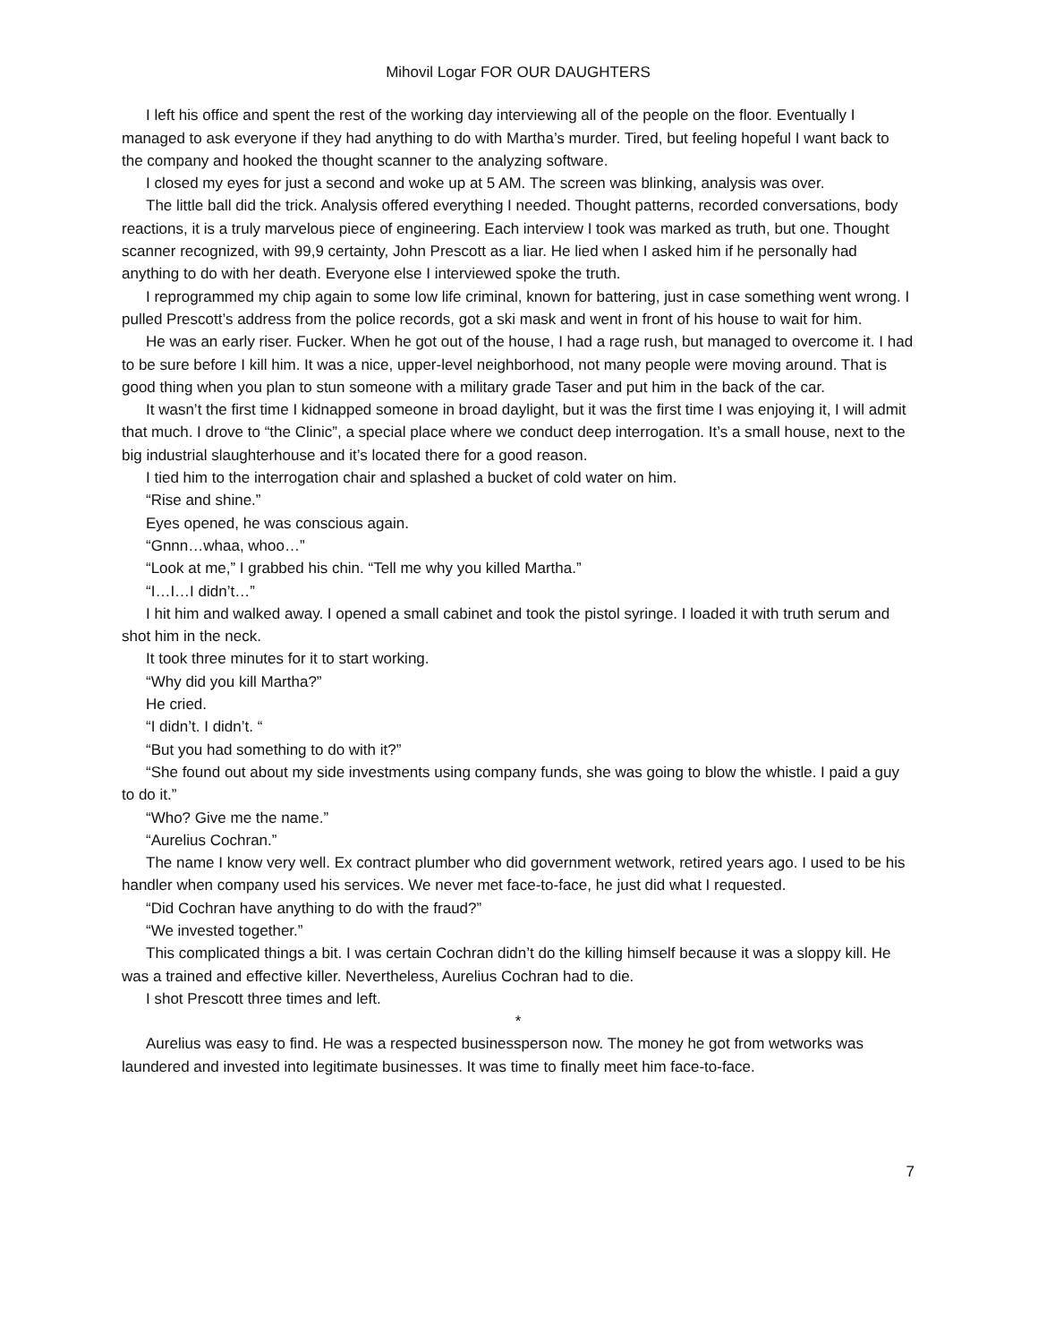Mihovil Logar FOR OUR DAUGHTERS
I left his office and spent the rest of the working day interviewing all of the people on the floor. Eventually I managed to ask everyone if they had anything to do with Martha’s murder. Tired, but feeling hopeful I want back to the company and hooked the thought scanner to the analyzing software.
I closed my eyes for just a second and woke up at 5 AM. The screen was blinking, analysis was over.
The little ball did the trick. Analysis offered everything I needed. Thought patterns, recorded conversations, body reactions, it is a truly marvelous piece of engineering. Each interview I took was marked as truth, but one. Thought scanner recognized, with 99,9 certainty, John Prescott as a liar. He lied when I asked him if he personally had anything to do with her death. Everyone else I interviewed spoke the truth.
I reprogrammed my chip again to some low life criminal, known for battering, just in case something went wrong. I pulled Prescott’s address from the police records, got a ski mask and went in front of his house to wait for him.
He was an early riser. Fucker. When he got out of the house, I had a rage rush, but managed to overcome it. I had to be sure before I kill him. It was a nice, upper-level neighborhood, not many people were moving around. That is good thing when you plan to stun someone with a military grade Taser and put him in the back of the car.
It wasn’t the first time I kidnapped someone in broad daylight, but it was the first time I was enjoying it, I will admit that much. I drove to “the Clinic”, a special place where we conduct deep interrogation. It’s a small house, next to the big industrial slaughterhouse and it’s located there for a good reason.
I tied him to the interrogation chair and splashed a bucket of cold water on him.
“Rise and shine.”
Eyes opened, he was conscious again.
“Gnnn…whaa, whoo…”
“Look at me,” I grabbed his chin. “Tell me why you killed Martha.”
“I…I…I didn’t…”
I hit him and walked away. I opened a small cabinet and took the pistol syringe. I loaded it with truth serum and shot him in the neck.
It took three minutes for it to start working.
“Why did you kill Martha?”
He cried.
“I didn’t. I didn’t. “
“But you had something to do with it?”
“She found out about my side investments using company funds, she was going to blow the whistle. I paid a guy to do it.”
“Who? Give me the name.”
“Aurelius Cochran.”
The name I know very well. Ex contract plumber who did government wetwork, retired years ago. I used to be his handler when company used his services. We never met face-to-face, he just did what I requested.
“Did Cochran have anything to do with the fraud?”
“We invested together.”
This complicated things a bit. I was certain Cochran didn’t do the killing himself because it was a sloppy kill. He was a trained and effective killer. Nevertheless, Aurelius Cochran had to die.
I shot Prescott three times and left.
*
Aurelius was easy to find. He was a respected businessperson now. The money he got from wetworks was laundered and invested into legitimate businesses. It was time to finally meet him face-to-face.
7